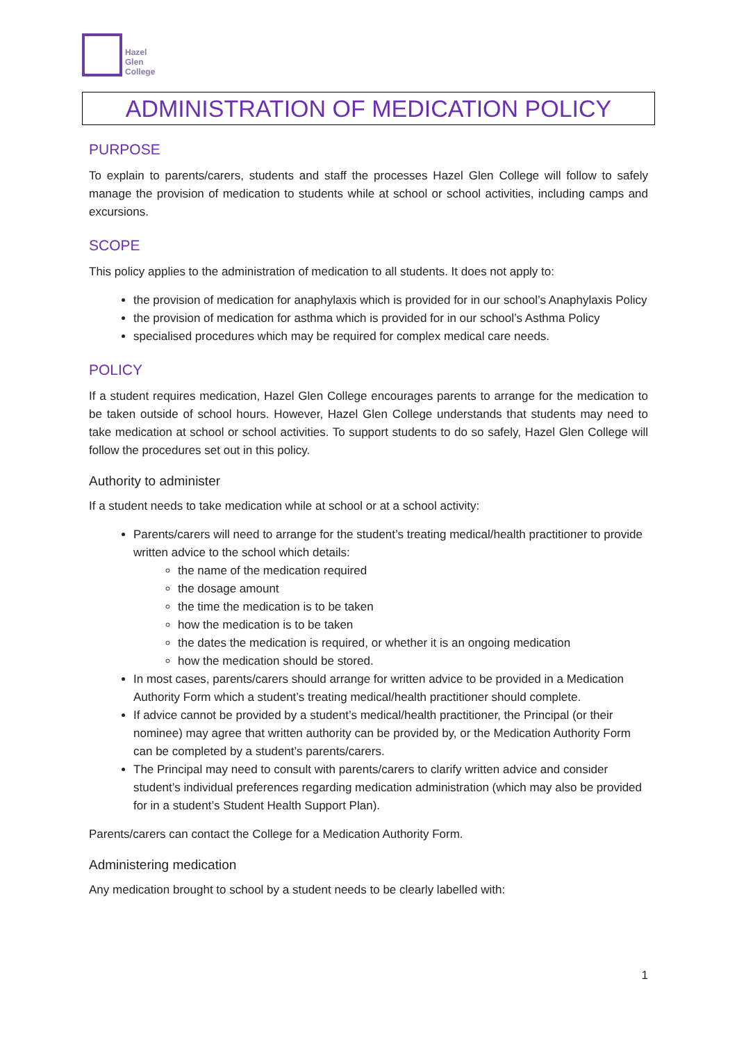Hazel
Glen
College
ADMINISTRATION OF MEDICATION POLICY
PURPOSE
To explain to parents/carers, students and staff the processes Hazel Glen College will follow to safely manage the provision of medication to students while at school or school activities, including camps and excursions.
SCOPE
This policy applies to the administration of medication to all students. It does not apply to:
the provision of medication for anaphylaxis which is provided for in our school’s Anaphylaxis Policy
the provision of medication for asthma which is provided for in our school’s Asthma Policy
specialised procedures which may be required for complex medical care needs.
POLICY
If a student requires medication, Hazel Glen College encourages parents to arrange for the medication to be taken outside of school hours. However, Hazel Glen College understands that students may need to take medication at school or school activities. To support students to do so safely, Hazel Glen College will follow the procedures set out in this policy.
Authority to administer
If a student needs to take medication while at school or at a school activity:
Parents/carers will need to arrange for the student’s treating medical/health practitioner to provide written advice to the school which details:
the name of the medication required
the dosage amount
the time the medication is to be taken
how the medication is to be taken
the dates the medication is required, or whether it is an ongoing medication
how the medication should be stored.
In most cases, parents/carers should arrange for written advice to be provided in a Medication Authority Form which a student’s treating medical/health practitioner should complete.
If advice cannot be provided by a student’s medical/health practitioner, the Principal (or their nominee) may agree that written authority can be provided by, or the Medication Authority Form can be completed by a student’s parents/carers.
The Principal may need to consult with parents/carers to clarify written advice and consider student’s individual preferences regarding medication administration (which may also be provided for in a student’s Student Health Support Plan).
Parents/carers can contact the College for a Medication Authority Form.
Administering medication
Any medication brought to school by a student needs to be clearly labelled with:
1